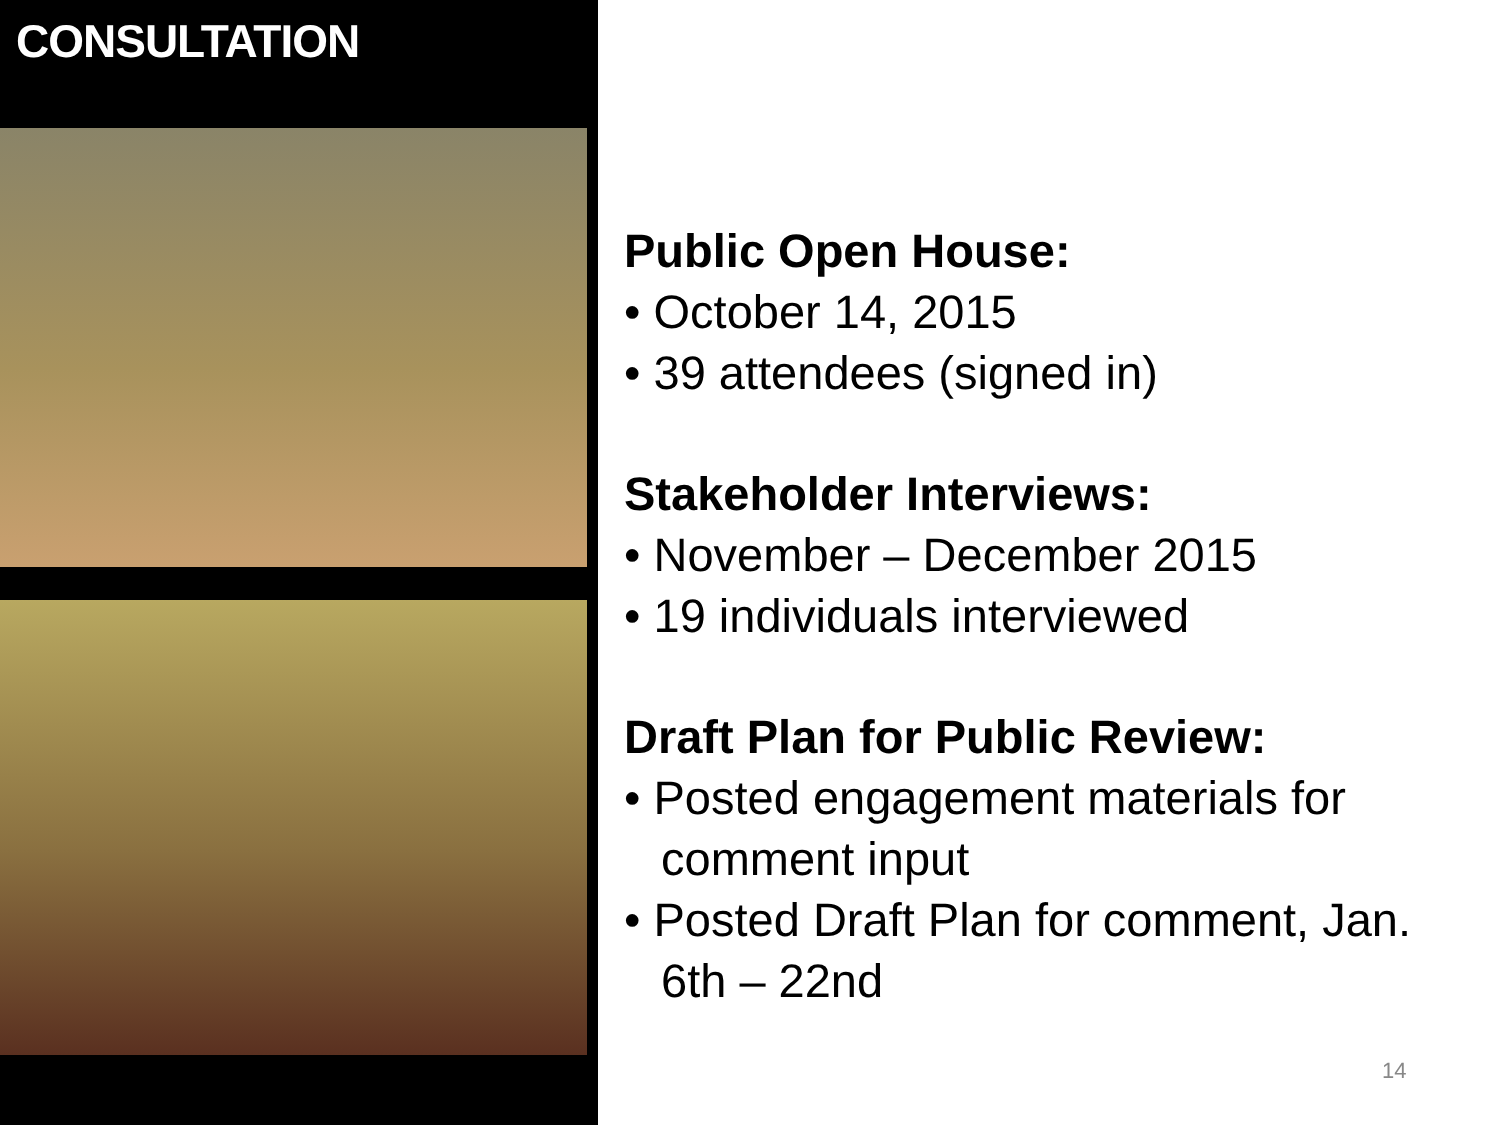CONSULTATION
Public Open House:
• October 14, 2015
• 39 attendees (signed in)
Stakeholder Interviews:
• November – December 2015
• 19 individuals interviewed
Draft Plan for Public Review:
• Posted engagement materials for comment input
• Posted Draft Plan for comment, Jan. 6th – 22nd
14